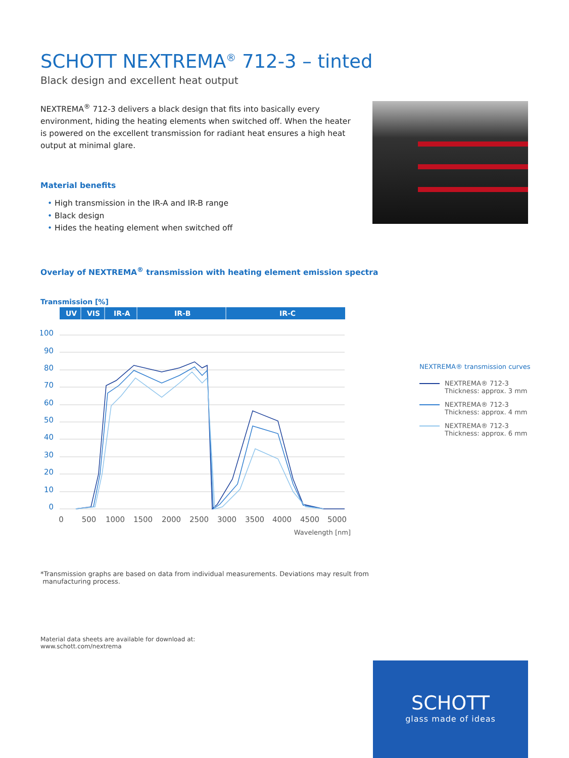SCHOTT NEXTREMA<sup>®</sup> 712-3 – tinted
Black design and excellent heat output
NEXTREMA<sup>®</sup> 712-3 delivers a black design that fits into basically every environment, hiding the heating elements when switched off. When the heater is powered on the excellent transmission for radiant heat ensures a high heat output at minimal glare.
Material benefits
• High transmission in the IR-A and IR-B range
• Black design
• Hides the heating element when switched off
Overlay of NEXTREMA<sup>®</sup> transmission with heating element emission spectra
Transmission [%]
UV
VIS
IR-A
IR-B
IR-C
100
90
80
70
60
50
40
30
20
10
0
0
500
1000
1500
2000
2500
3000
3500
4000
4500
5000
Wavelength [nm]
*Transmission graphs are based on data from individual measurements. Deviations may result from
manufacturing process.
Material data sheets are available for download at:
www.schott.com/nextrema
NEXTREMA® transmission curves
NEXTREMA® 712-3
Thickness: approx. 3 mm
NEXTREMA® 712-3
Thickness: approx. 4 mm
NEXTREMA® 712-3
Thickness: approx. 6 mm
SCHOTT
glass made of ideas